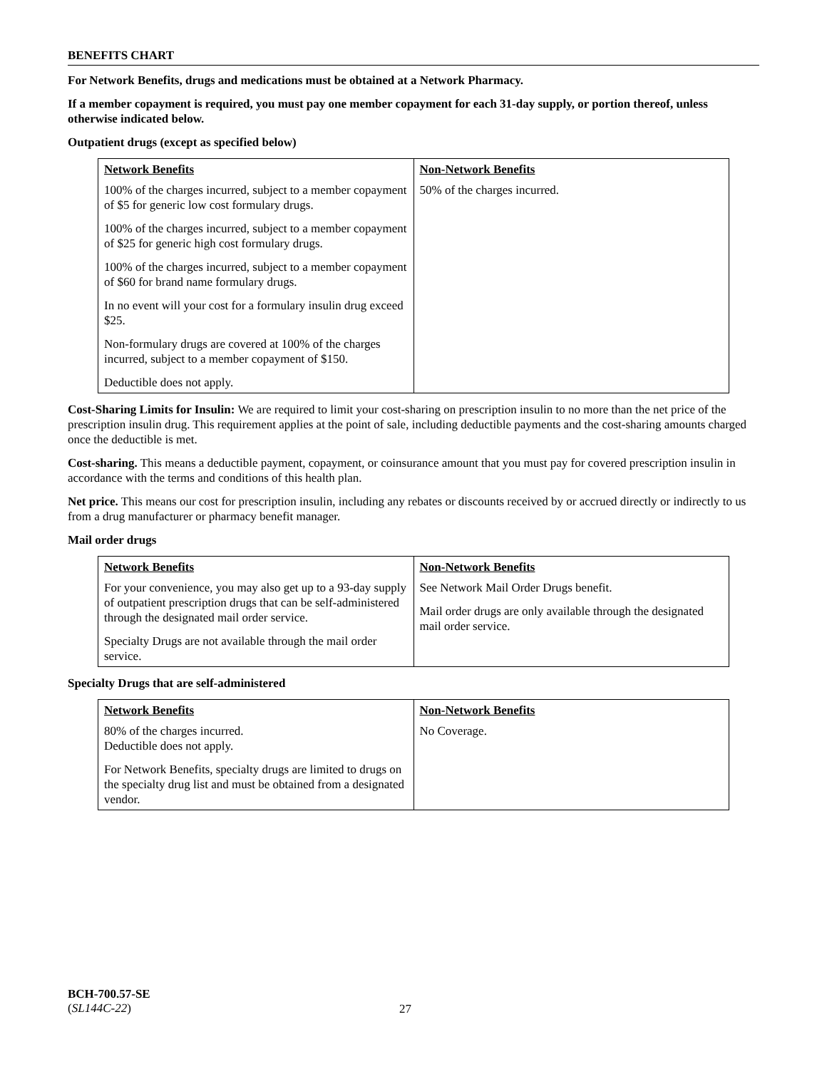BENEFITS CHART
For Network Benefits, drugs and medications must be obtained at a Network Pharmacy.
If a member copayment is required, you must pay one member copayment for each 31-day supply, or portion thereof, unless otherwise indicated below.
Outpatient drugs (except as specified below)
| Network Benefits | Non-Network Benefits |
| --- | --- |
| 100% of the charges incurred, subject to a member copayment of $5 for generic low cost formulary drugs. 100% of the charges incurred, subject to a member copayment of $25 for generic high cost formulary drugs. 100% of the charges incurred, subject to a member copayment of $60 for brand name formulary drugs. In no event will your cost for a formulary insulin drug exceed $25. Non-formulary drugs are covered at 100% of the charges incurred, subject to a member copayment of $150. Deductible does not apply. | 50% of the charges incurred. |
Cost-Sharing Limits for Insulin: We are required to limit your cost-sharing on prescription insulin to no more than the net price of the prescription insulin drug. This requirement applies at the point of sale, including deductible payments and the cost-sharing amounts charged once the deductible is met.
Cost-sharing. This means a deductible payment, copayment, or coinsurance amount that you must pay for covered prescription insulin in accordance with the terms and conditions of this health plan.
Net price. This means our cost for prescription insulin, including any rebates or discounts received by or accrued directly or indirectly to us from a drug manufacturer or pharmacy benefit manager.
Mail order drugs
| Network Benefits | Non-Network Benefits |
| --- | --- |
| For your convenience, you may also get up to a 93-day supply of outpatient prescription drugs that can be self-administered through the designated mail order service. Specialty Drugs are not available through the mail order service. | See Network Mail Order Drugs benefit. Mail order drugs are only available through the designated mail order service. |
Specialty Drugs that are self-administered
| Network Benefits | Non-Network Benefits |
| --- | --- |
| 80% of the charges incurred. Deductible does not apply. For Network Benefits, specialty drugs are limited to drugs on the specialty drug list and must be obtained from a designated vendor. | No Coverage. |
BCH-700.57-SE
(SL144C-22)
27